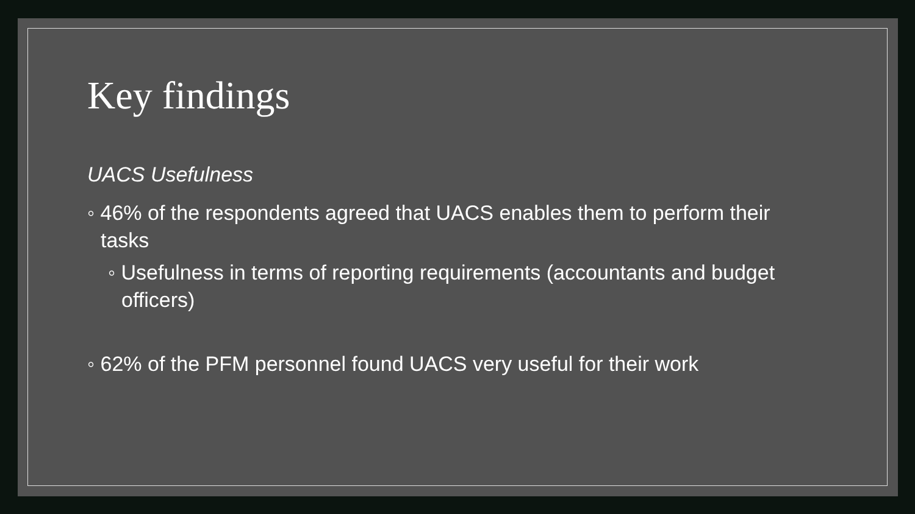Key findings
UACS Usefulness
◦ 46% of the respondents agreed that UACS enables them to perform their tasks
◦ Usefulness in terms of reporting requirements (accountants and budget officers)
◦ 62% of the PFM personnel found UACS very useful for their work